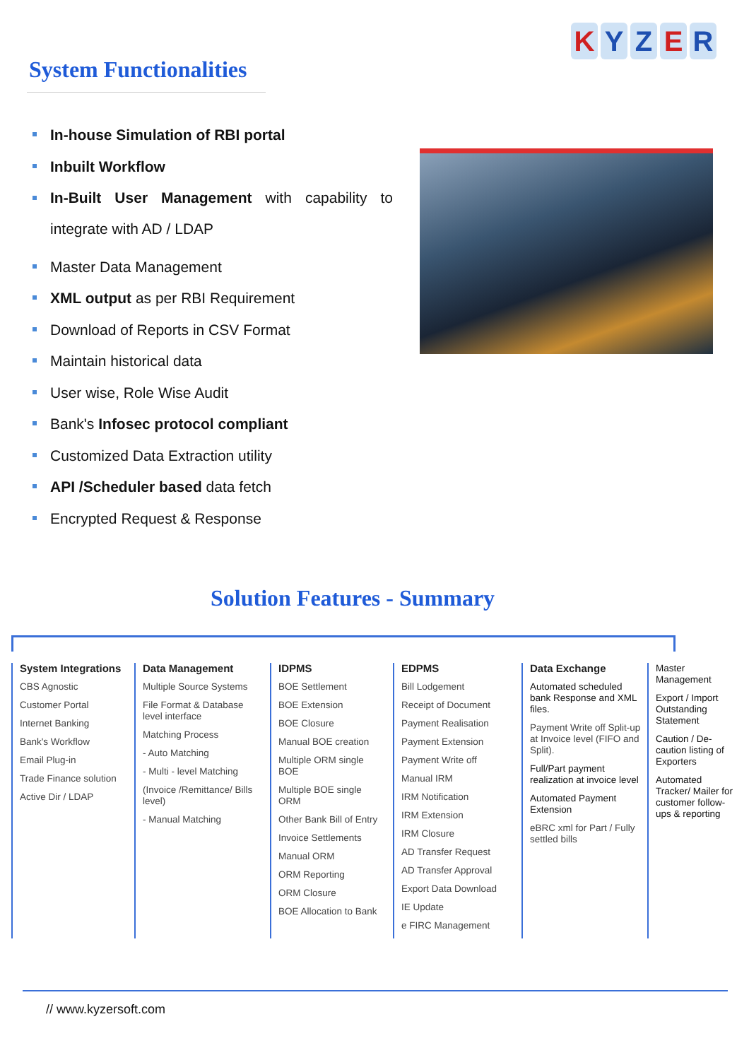System Functionalities
KYZER
In-house Simulation of RBI portal
Inbuilt Workflow
In-Built User Management with capability to integrate with AD / LDAP
Master Data Management
XML output as per RBI Requirement
Download of Reports in CSV Format
Maintain historical data
User wise, Role Wise Audit
Bank's Infosec protocol compliant
Customized Data Extraction utility
API /Scheduler based data fetch
Encrypted Request & Response
Solution Features - Summary
System Integrations
CBS Agnostic
Customer Portal
Internet Banking
Bank's Workflow
Email Plug-in
Trade Finance solution
Active Dir / LDAP
Data Management
Multiple Source Systems
File Format & Database level interface
Matching Process
- Auto Matching
- Multi - level Matching
(Invoice /Remittance/ Bills level)
- Manual Matching
IDPMS
BOE Settlement
BOE Extension
BOE Closure
Manual BOE creation
Multiple ORM single BOE
Multiple BOE single ORM
Other Bank Bill of Entry
Invoice Settlements
Manual ORM
ORM Reporting
ORM Closure
BOE Allocation to Bank
EDPMS
Bill Lodgement
Receipt of Document
Payment Realisation
Payment Extension
Payment Write off
Manual IRM
IRM Notification
IRM Extension
IRM Closure
AD Transfer Request
AD Transfer Approval
Export Data Download
IE Update
e FIRC Management
Data Exchange
Automated scheduled bank Response and XML files.
Payment Write off Split-up at Invoice level (FIFO and Split).
Full/Part payment realization at invoice level
Automated Payment Extension
eBRC xml for Part / Fully settled bills
Master Management
Export / Import Outstanding Statement
Caution / De-caution listing of Exporters
Automated Tracker/ Mailer for customer follow-ups & reporting
// www.kyzersoft.com